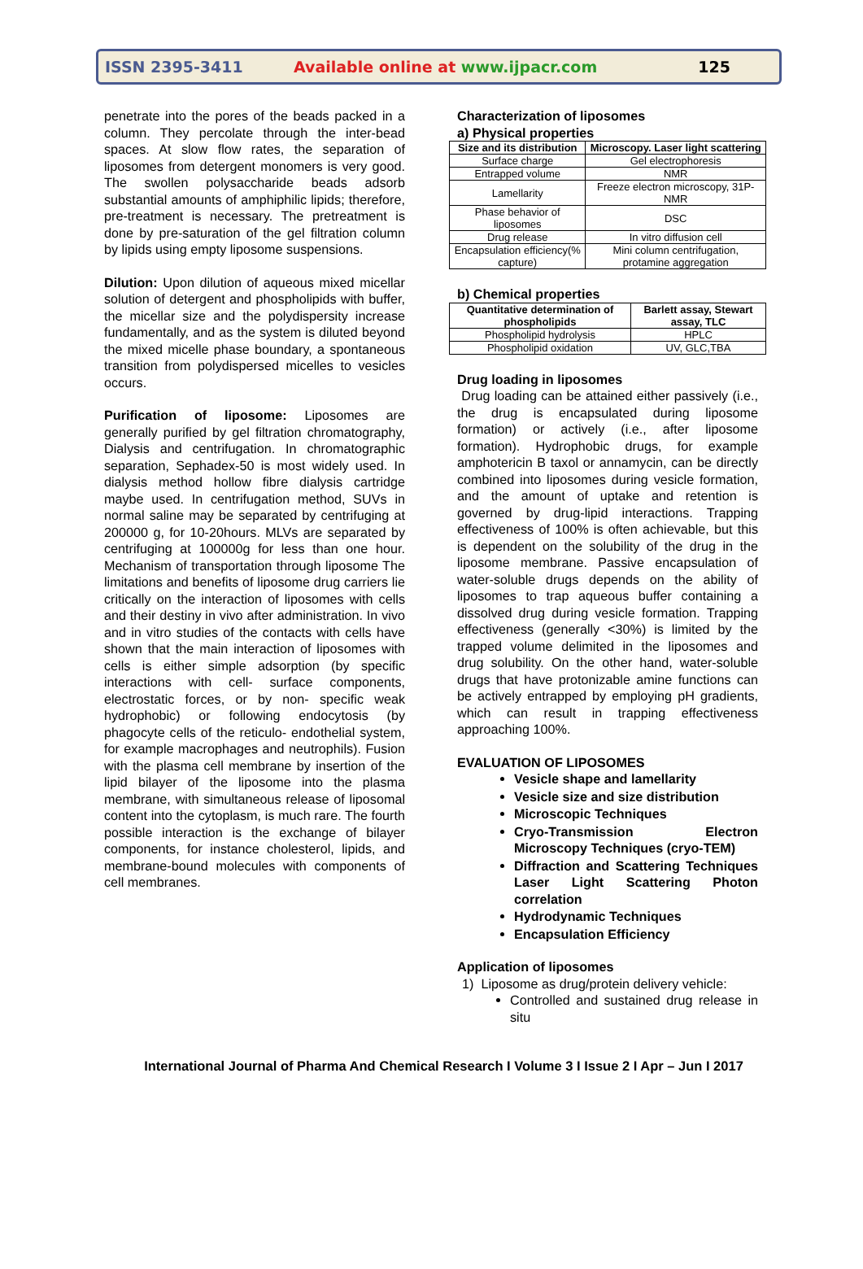ISSN 2395-3411 Available online at www.ijpacr.com 125
penetrate into the pores of the beads packed in a column. They percolate through the inter-bead spaces. At slow flow rates, the separation of liposomes from detergent monomers is very good. The swollen polysaccharide beads adsorb substantial amounts of amphiphilic lipids; therefore, pre-treatment is necessary. The pretreatment is done by pre-saturation of the gel filtration column by lipids using empty liposome suspensions.
Dilution: Upon dilution of aqueous mixed micellar solution of detergent and phospholipids with buffer, the micellar size and the polydispersity increase fundamentally, and as the system is diluted beyond the mixed micelle phase boundary, a spontaneous transition from polydispersed micelles to vesicles occurs.
Purification of liposome: Liposomes are generally purified by gel filtration chromatography, Dialysis and centrifugation. In chromatographic separation, Sephadex-50 is most widely used. In dialysis method hollow fibre dialysis cartridge maybe used. In centrifugation method, SUVs in normal saline may be separated by centrifuging at 200000 g, for 10-20hours. MLVs are separated by centrifuging at 100000g for less than one hour. Mechanism of transportation through liposome The limitations and benefits of liposome drug carriers lie critically on the interaction of liposomes with cells and their destiny in vivo after administration. In vivo and in vitro studies of the contacts with cells have shown that the main interaction of liposomes with cells is either simple adsorption (by specific interactions with cell- surface components, electrostatic forces, or by non- specific weak hydrophobic) or following endocytosis (by phagocyte cells of the reticulo- endothelial system, for example macrophages and neutrophils). Fusion with the plasma cell membrane by insertion of the lipid bilayer of the liposome into the plasma membrane, with simultaneous release of liposomal content into the cytoplasm, is much rare. The fourth possible interaction is the exchange of bilayer components, for instance cholesterol, lipids, and membrane-bound molecules with components of cell membranes.
Characterization of liposomes
a) Physical properties
| Size and its distribution | Microscopy. Laser light scattering |
| --- | --- |
| Surface charge | Gel electrophoresis |
| Entrapped volume | NMR |
| Lamellarity | Freeze electron microscopy, 31P-NMR |
| Phase behavior of liposomes | DSC |
| Drug release | In vitro diffusion cell |
| Encapsulation efficiency(% capture) | Mini column centrifugation, protamine aggregation |
b) Chemical properties
| Quantitative determination of phospholipids | Barlett assay, Stewart assay, TLC |
| --- | --- |
| Phospholipid hydrolysis | HPLC |
| Phospholipid oxidation | UV, GLC,TBA |
Drug loading in liposomes
Drug loading can be attained either passively (i.e., the drug is encapsulated during liposome formation) or actively (i.e., after liposome formation). Hydrophobic drugs, for example amphotericin B taxol or annamycin, can be directly combined into liposomes during vesicle formation, and the amount of uptake and retention is governed by drug-lipid interactions. Trapping effectiveness of 100% is often achievable, but this is dependent on the solubility of the drug in the liposome membrane. Passive encapsulation of water-soluble drugs depends on the ability of liposomes to trap aqueous buffer containing a dissolved drug during vesicle formation. Trapping effectiveness (generally <30%) is limited by the trapped volume delimited in the liposomes and drug solubility. On the other hand, water-soluble drugs that have protonizable amine functions can be actively entrapped by employing pH gradients, which can result in trapping effectiveness approaching 100%.
EVALUATION OF LIPOSOMES
Vesicle shape and lamellarity
Vesicle size and size distribution
Microscopic Techniques
Cryo-Transmission Electron Microscopy Techniques (cryo-TEM)
Diffraction and Scattering Techniques Laser Light Scattering Photon correlation
Hydrodynamic Techniques
Encapsulation Efficiency
Application of liposomes
1) Liposome as drug/protein delivery vehicle:
Controlled and sustained drug release in situ
International Journal of Pharma And Chemical Research I Volume 3 I Issue 2 I Apr – Jun I 2017